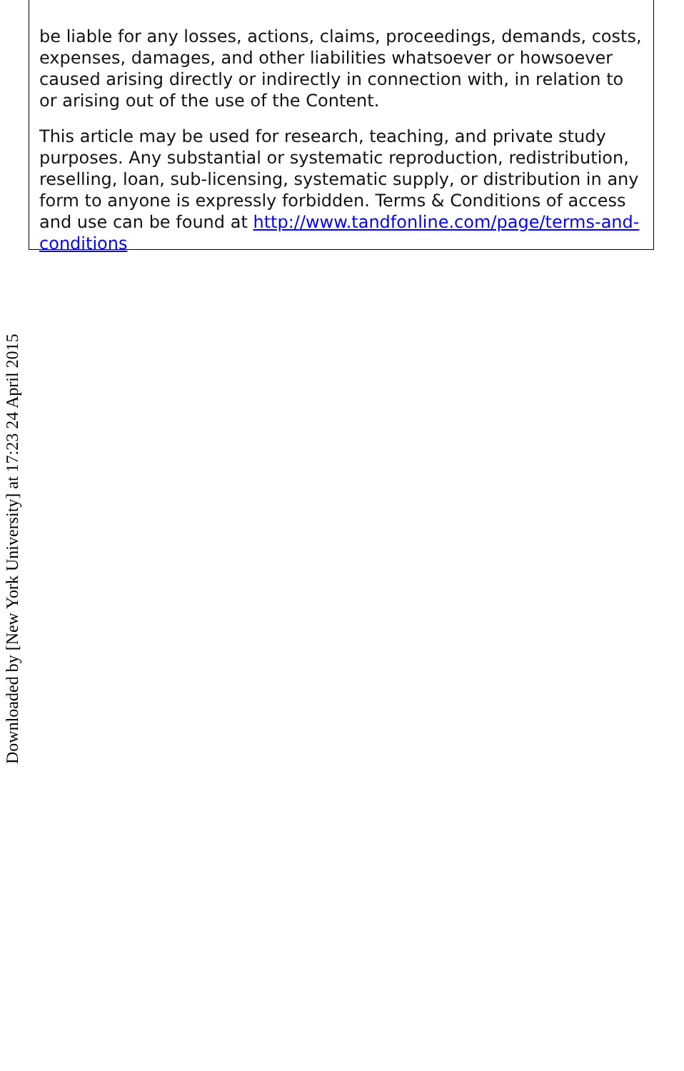be liable for any losses, actions, claims, proceedings, demands, costs, expenses, damages, and other liabilities whatsoever or howsoever caused arising directly or indirectly in connection with, in relation to or arising out of the use of the Content.
This article may be used for research, teaching, and private study purposes. Any substantial or systematic reproduction, redistribution, reselling, loan, sub-licensing, systematic supply, or distribution in any form to anyone is expressly forbidden. Terms & Conditions of access and use can be found at http://www.tandfonline.com/page/terms-and-conditions
Downloaded by [New York University] at 17:23 24 April 2015